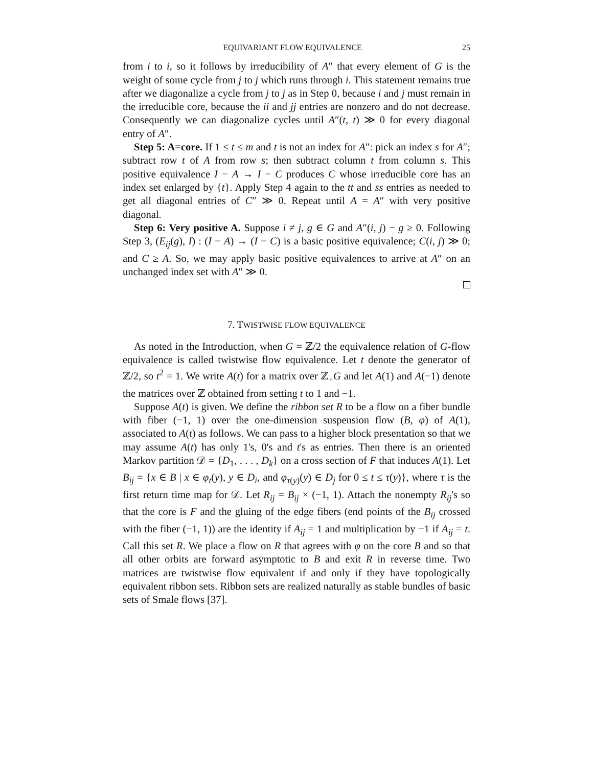EQUIVARIANT FLOW EQUIVALENCE 25
from i to i, so it follows by irreducibility of A″ that every element of G is the weight of some cycle from j to j which runs through i. This statement remains true after we diagonalize a cycle from j to j as in Step 0, because i and j must remain in the irreducible core, because the ii and jj entries are nonzero and do not decrease. Consequently we can diagonalize cycles until A″(t, t) ≫ 0 for every diagonal entry of A″.
Step 5: A=core. If 1 ≤ t ≤ m and t is not an index for A″: pick an index s for A″; subtract row t of A from row s; then subtract column t from column s. This positive equivalence I − A → I − C produces C whose irreducible core has an index set enlarged by {t}. Apply Step 4 again to the tt and ss entries as needed to get all diagonal entries of C″ ≫ 0. Repeat until A = A″ with very positive diagonal.
Step 6: Very positive A. Suppose i ≠ j, g ∈ G and A″(i, j) − g ≥ 0. Following Step 3, (E<sub>ij</sub>(g), I) : (I − A) → (I − C) is a basic positive equivalence; C(i, j) ≫ 0; and C ≥ A. So, we may apply basic positive equivalences to arrive at A″ on an unchanged index set with A″ ≫ 0.
7. TWISTWISE FLOW EQUIVALENCE
As noted in the Introduction, when G = ℤ/2 the equivalence relation of G-flow equivalence is called twistwise flow equivalence. Let t denote the generator of ℤ/2, so t<sup>2</sup> = 1. We write A(t) for a matrix over ℤ<sub>+</sub>G and let A(1) and A(−1) denote the matrices over ℤ obtained from setting t to 1 and −1.
Suppose A(t) is given. We define the ribbon set R to be a flow on a fiber bundle with fiber (−1, 1) over the one-dimension suspension flow (B, φ) of A(1), associated to A(t) as follows. We can pass to a higher block presentation so that we may assume A(t) has only 1's, 0's and t's as entries. Then there is an oriented Markov partition 𝒟 = {D<sub>1</sub>, . . . , D<sub>k</sub>} on a cross section of F that induces A(1). Let B<sub>ij</sub> = {x ∈ B | x ∈ φ<sub>t</sub>(y), y ∈ D<sub>i</sub>, and φ<sub>τ(y)</sub>(y) ∈ D<sub>j</sub> for 0 ≤ t ≤ τ(y)}, where τ is the first return time map for 𝒟. Let R<sub>ij</sub> = B<sub>ij</sub> × (−1, 1). Attach the nonempty R<sub>ij</sub>'s so that the core is F and the gluing of the edge fibers (end points of the B<sub>ij</sub> crossed with the fiber (−1, 1)) are the identity if A<sub>ij</sub> = 1 and multiplication by −1 if A<sub>ij</sub> = t. Call this set R. We place a flow on R that agrees with φ on the core B and so that all other orbits are forward asymptotic to B and exit R in reverse time. Two matrices are twistwise flow equivalent if and only if they have topologically equivalent ribbon sets. Ribbon sets are realized naturally as stable bundles of basic sets of Smale flows [37].